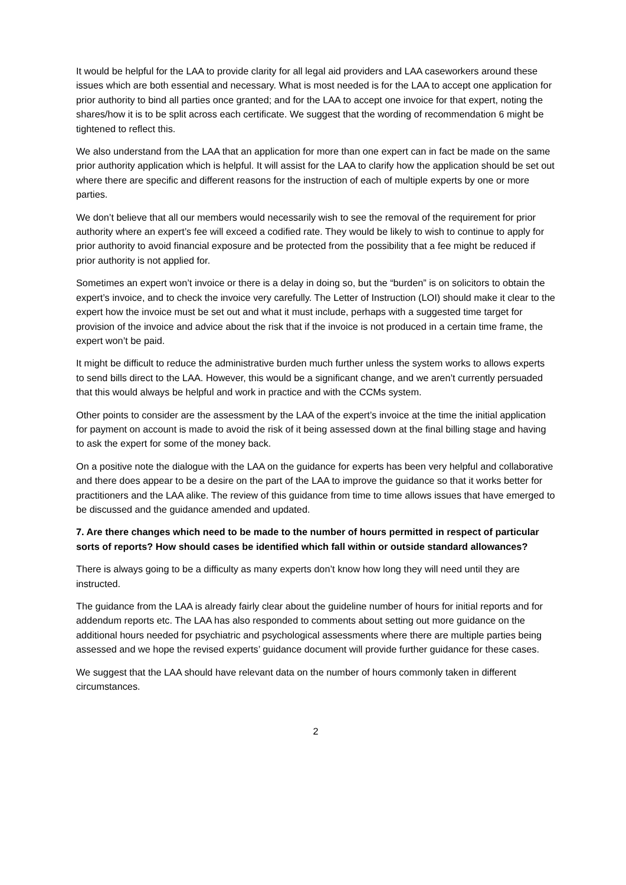It would be helpful for the LAA to provide clarity for all legal aid providers and LAA caseworkers around these issues which are both essential and necessary. What is most needed is for the LAA to accept one application for prior authority to bind all parties once granted; and for the LAA to accept one invoice for that expert, noting the shares/how it is to be split across each certificate. We suggest that the wording of recommendation 6 might be tightened to reflect this.
We also understand from the LAA that an application for more than one expert can in fact be made on the same prior authority application which is helpful. It will assist for the LAA to clarify how the application should be set out where there are specific and different reasons for the instruction of each of multiple experts by one or more parties.
We don’t believe that all our members would necessarily wish to see the removal of the requirement for prior authority where an expert’s fee will exceed a codified rate. They would be likely to wish to continue to apply for prior authority to avoid financial exposure and be protected from the possibility that a fee might be reduced if prior authority is not applied for.
Sometimes an expert won’t invoice or there is a delay in doing so, but the “burden” is on solicitors to obtain the expert’s invoice, and to check the invoice very carefully. The Letter of Instruction (LOI) should make it clear to the expert how the invoice must be set out and what it must include, perhaps with a suggested time target for provision of the invoice and advice about the risk that if the invoice is not produced in a certain time frame, the expert won’t be paid.
It might be difficult to reduce the administrative burden much further unless the system works to allows experts to send bills direct to the LAA. However, this would be a significant change, and we aren’t currently persuaded that this would always be helpful and work in practice and with the CCMs system.
Other points to consider are the assessment by the LAA of the expert’s invoice at the time the initial application for payment on account is made to avoid the risk of it being assessed down at the final billing stage and having to ask the expert for some of the money back.
On a positive note the dialogue with the LAA on the guidance for experts has been very helpful and collaborative and there does appear to be a desire on the part of the LAA to improve the guidance so that it works better for practitioners and the LAA alike. The review of this guidance from time to time allows issues that have emerged to be discussed and the guidance amended and updated.
7. Are there changes which need to be made to the number of hours permitted in respect of particular sorts of reports? How should cases be identified which fall within or outside standard allowances?
There is always going to be a difficulty as many experts don’t know how long they will need until they are instructed.
The guidance from the LAA is already fairly clear about the guideline number of hours for initial reports and for addendum reports etc. The LAA has also responded to comments about setting out more guidance on the additional hours needed for psychiatric and psychological assessments where there are multiple parties being assessed and we hope the revised experts’ guidance document will provide further guidance for these cases.
We suggest that the LAA should have relevant data on the number of hours commonly taken in different circumstances.
2